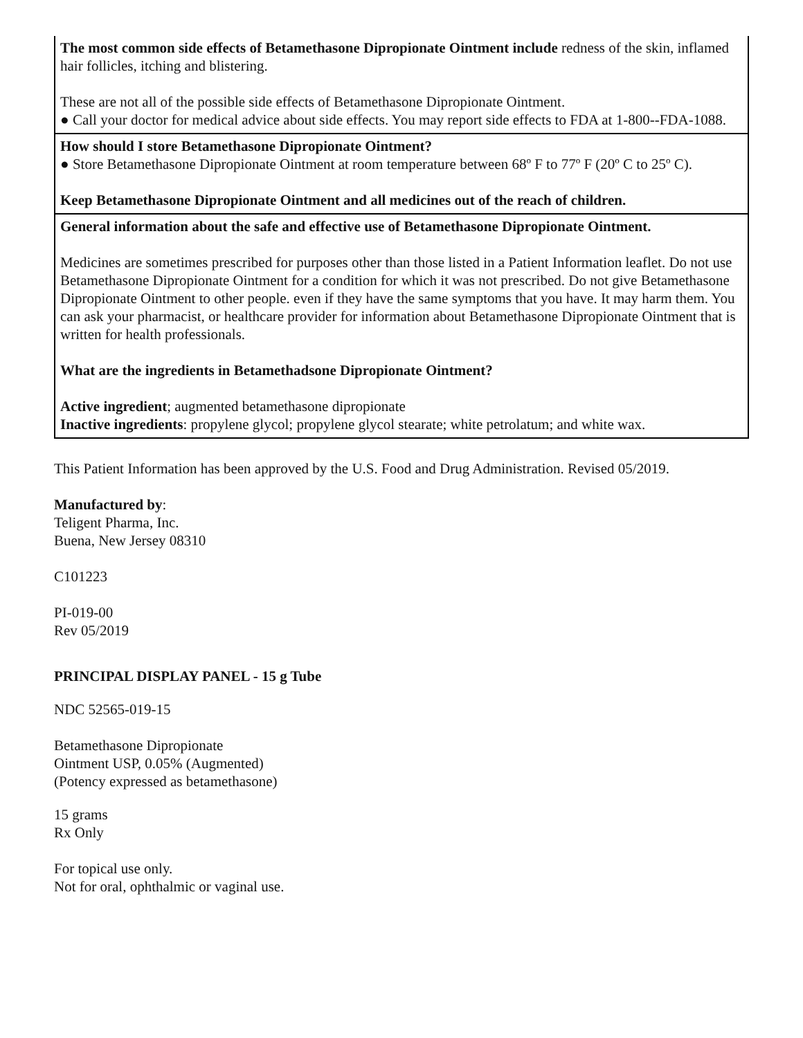| The most common side effects of Betamethasone Dipropionate Ointment include redness of the skin, inflamed hair follicles, itching and blistering. These are not all of the possible side effects of Betamethasone Dipropionate Ointment. ● Call your doctor for medical advice about side effects. You may report side effects to FDA at 1-800--FDA-1088. |
| How should I store Betamethasone Dipropionate Ointment? ● Store Betamethasone Dipropionate Ointment at room temperature between 68º F to 77º F (20º C to 25º C). Keep Betamethasone Dipropionate Ointment and all medicines out of the reach of children. |
| General information about the safe and effective use of Betamethasone Dipropionate Ointment. Medicines are sometimes prescribed for purposes other than those listed in a Patient Information leaflet. Do not use Betamethasone Dipropionate Ointment for a condition for which it was not prescribed. Do not give Betamethasone Dipropionate Ointment to other people. even if they have the same symptoms that you have. It may harm them. You can ask your pharmacist, or healthcare provider for information about Betamethasone Dipropionate Ointment that is written for health professionals. What are the ingredients in Betamethadsone Dipropionate Ointment? Active ingredient ; augmented betamethasone dipropionate Inactive ingredients : propylene glycol; propylene glycol stearate; white petrolatum; and white wax. |
This Patient Information has been approved by the U.S. Food and Drug Administration. Revised 05/2019.
Manufactured by:
Teligent Pharma, Inc.
Buena, New Jersey 08310
C101223
PI-019-00
Rev 05/2019
PRINCIPAL DISPLAY PANEL - 15 g Tube
NDC 52565-019-15
Betamethasone Dipropionate
Ointment USP, 0.05% (Augmented)
(Potency expressed as betamethasone)
15 grams
Rx Only
For topical use only.
Not for oral, ophthalmic or vaginal use.